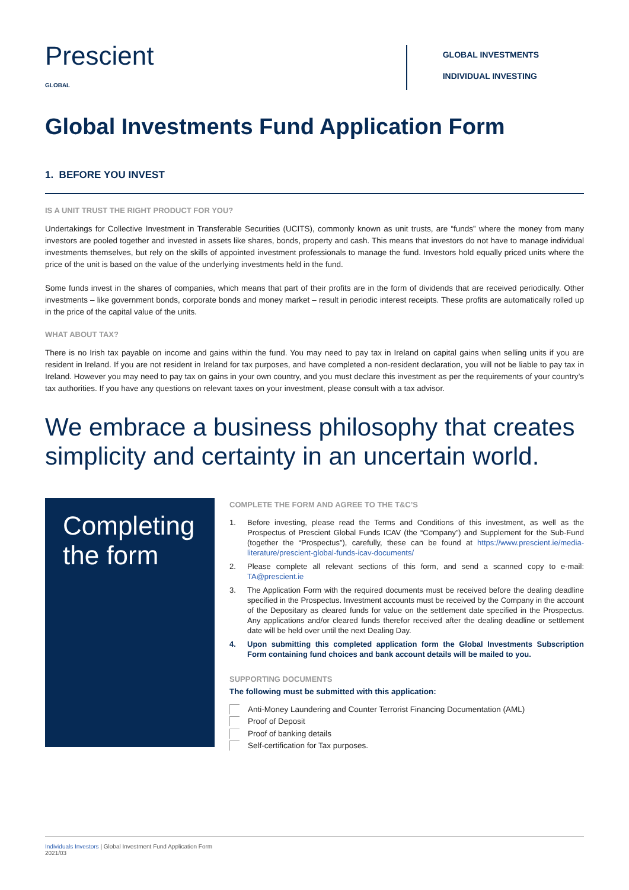Prescient
GLOBAL
GLOBAL INVESTMENTS
INDIVIDUAL INVESTING
Global Investments Fund Application Form
1. BEFORE YOU INVEST
IS A UNIT TRUST THE RIGHT PRODUCT FOR YOU?
Undertakings for Collective Investment in Transferable Securities (UCITS), commonly known as unit trusts, are “funds” where the money from many investors are pooled together and invested in assets like shares, bonds, property and cash. This means that investors do not have to manage individual investments themselves, but rely on the skills of appointed investment professionals to manage the fund. Investors hold equally priced units where the price of the unit is based on the value of the underlying investments held in the fund.
Some funds invest in the shares of companies, which means that part of their profits are in the form of dividends that are received periodically. Other investments – like government bonds, corporate bonds and money market – result in periodic interest receipts. These profits are automatically rolled up in the price of the capital value of the units.
WHAT ABOUT TAX?
There is no Irish tax payable on income and gains within the fund. You may need to pay tax in Ireland on capital gains when selling units if you are resident in Ireland. If you are not resident in Ireland for tax purposes, and have completed a non-resident declaration, you will not be liable to pay tax in Ireland. However you may need to pay tax on gains in your own country, and you must declare this investment as per the requirements of your country’s tax authorities. If you have any questions on relevant taxes on your investment, please consult with a tax advisor.
We embrace a business philosophy that creates simplicity and certainty in an uncertain world.
Completing the form
COMPLETE THE FORM AND AGREE TO THE T&C’S
1. Before investing, please read the Terms and Conditions of this investment, as well as the Prospectus of Prescient Global Funds ICAV (the “Company”) and Supplement for the Sub-Fund (together the “Prospectus”), carefully, these can be found at https://www.prescient.ie/media-literature/prescient-global-funds-icav-documents/
2. Please complete all relevant sections of this form, and send a scanned copy to e-mail: TA@prescient.ie
3. The Application Form with the required documents must be received before the dealing deadline specified in the Prospectus. Investment accounts must be received by the Company in the account of the Depositary as cleared funds for value on the settlement date specified in the Prospectus. Any applications and/or cleared funds therefor received after the dealing deadline or settlement date will be held over until the next Dealing Day.
4. Upon submitting this completed application form the Global Investments Subscription Form containing fund choices and bank account details will be mailed to you.
SUPPORTING DOCUMENTS
The following must be submitted with this application:
Anti-Money Laundering and Counter Terrorist Financing Documentation (AML)
Proof of Deposit
Proof of banking details
Self-certification for Tax purposes.
Individuals Investors | Global Investment Fund Application Form
2021/03